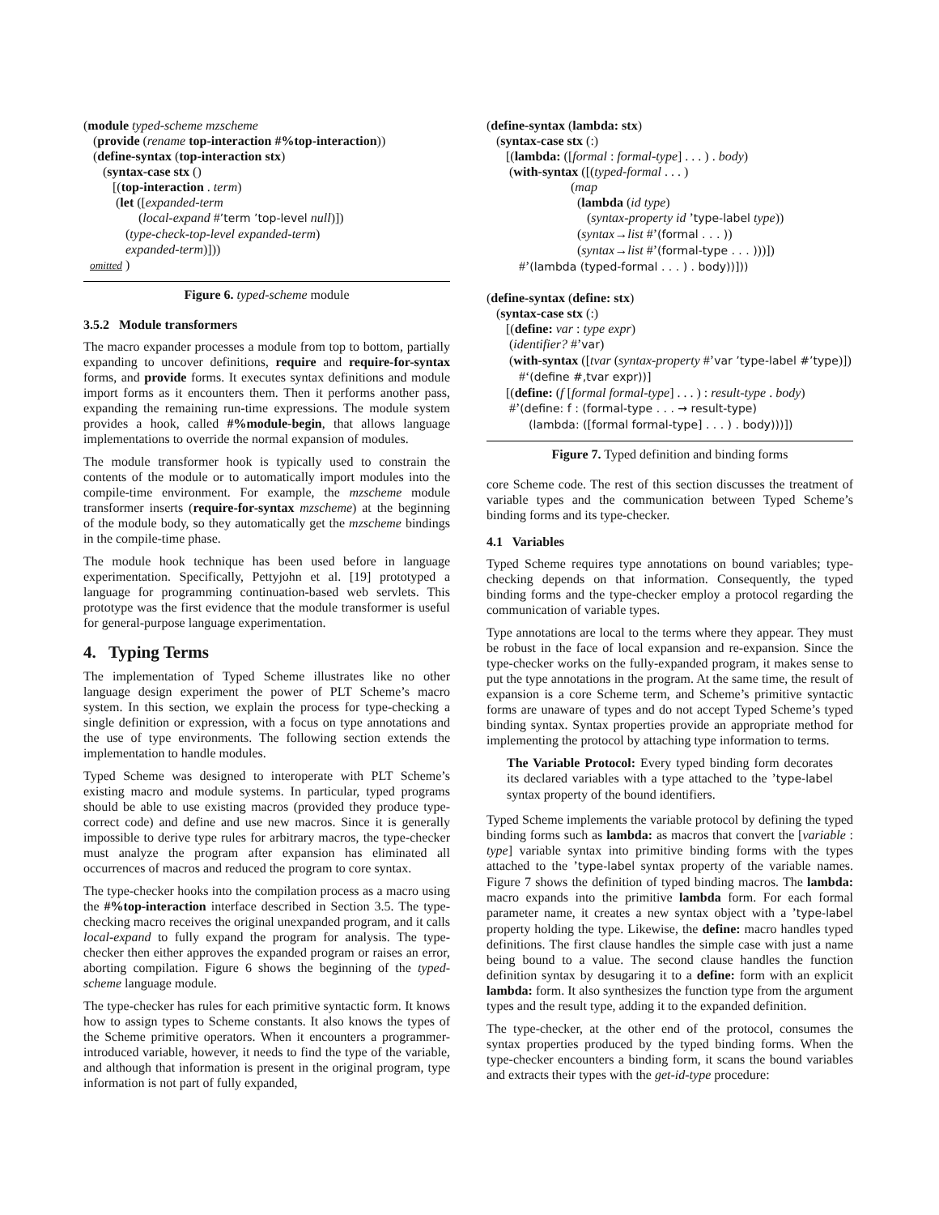(module typed-scheme mzscheme (provide (rename top-interaction #%top-interaction)) (define-syntax (top-interaction stx) (syntax-case stx () [(top-interaction . term) (let ([expanded-term (local-expand #’term ’top-level null)]) (type-check-top-level expanded-term) expanded-term)])) omitted )
Figure 6. typed-scheme module
3.5.2 Module transformers
The macro expander processes a module from top to bottom, partially expanding to uncover definitions, require and require-for-syntax forms, and provide forms. It executes syntax definitions and module import forms as it encounters them. Then it performs another pass, expanding the remaining run-time expressions. The module system provides a hook, called #%module-begin, that allows language implementations to override the normal expansion of modules.
The module transformer hook is typically used to constrain the contents of the module or to automatically import modules into the compile-time environment. For example, the mzscheme module transformer inserts (require-for-syntax mzscheme) at the beginning of the module body, so they automatically get the mzscheme bindings in the compile-time phase.
The module hook technique has been used before in language experimentation. Specifically, Pettyjohn et al. [19] prototyped a language for programming continuation-based web servlets. This prototype was the first evidence that the module transformer is useful for general-purpose language experimentation.
4. Typing Terms
The implementation of Typed Scheme illustrates like no other language design experiment the power of PLT Scheme’s macro system. In this section, we explain the process for type-checking a single definition or expression, with a focus on type annotations and the use of type environments. The following section extends the implementation to handle modules.
Typed Scheme was designed to interoperate with PLT Scheme’s existing macro and module systems. In particular, typed programs should be able to use existing macros (provided they produce type-correct code) and define and use new macros. Since it is generally impossible to derive type rules for arbitrary macros, the type-checker must analyze the program after expansion has eliminated all occurrences of macros and reduced the program to core syntax.
The type-checker hooks into the compilation process as a macro using the #%top-interaction interface described in Section 3.5. The type-checking macro receives the original unexpanded program, and it calls local-expand to fully expand the program for analysis. The type-checker then either approves the expanded program or raises an error, aborting compilation. Figure 6 shows the beginning of the typed-scheme language module.
The type-checker has rules for each primitive syntactic form. It knows how to assign types to Scheme constants. It also knows the types of the Scheme primitive operators. When it encounters a programmer-introduced variable, however, it needs to find the type of the variable, and although that information is present in the original program, type information is not part of fully expanded,
(define-syntax (lambda: stx) (syntax-case stx (:) [(lambda: ([formal : formal-type] . . . ) . body) (with-syntax ([(typed-formal . . . ) (map (lambda (id type) (syntax-property id ’type-label type)) (syntax→list #’(formal . . . )) (syntax→list #’(formal-type . . . )))]) #’(lambda (typed-formal . . . ) . body))])) (define-syntax (define: stx) (syntax-case stx (:) [(define: var : type expr) (identifier? #’var) (with-syntax ([tvar (syntax-property #’var ’type-label #’type)]) #‘(define #,tvar expr))] [(define: (f [formal formal-type] . . . ) : result-type . body) #’(define: f : (formal-type . . . → result-type) (lambda: ([formal formal-type] . . . ) . body)))])
Figure 7. Typed definition and binding forms
core Scheme code. The rest of this section discusses the treatment of variable types and the communication between Typed Scheme’s binding forms and its type-checker.
4.1 Variables
Typed Scheme requires type annotations on bound variables; type-checking depends on that information. Consequently, the typed binding forms and the type-checker employ a protocol regarding the communication of variable types.
Type annotations are local to the terms where they appear. They must be robust in the face of local expansion and re-expansion. Since the type-checker works on the fully-expanded program, it makes sense to put the type annotations in the program. At the same time, the result of expansion is a core Scheme term, and Scheme’s primitive syntactic forms are unaware of types and do not accept Typed Scheme’s typed binding syntax. Syntax properties provide an appropriate method for implementing the protocol by attaching type information to terms.
The Variable Protocol: Every typed binding form decorates its declared variables with a type attached to the ’type-label syntax property of the bound identifiers.
Typed Scheme implements the variable protocol by defining the typed binding forms such as lambda: as macros that convert the [variable : type] variable syntax into primitive binding forms with the types attached to the ’type-label syntax property of the variable names. Figure 7 shows the definition of typed binding macros. The lambda: macro expands into the primitive lambda form. For each formal parameter name, it creates a new syntax object with a ’type-label property holding the type. Likewise, the define: macro handles typed definitions. The first clause handles the simple case with just a name being bound to a value. The second clause handles the function definition syntax by desugaring it to a define: form with an explicit lambda: form. It also synthesizes the function type from the argument types and the result type, adding it to the expanded definition.
The type-checker, at the other end of the protocol, consumes the syntax properties produced by the typed binding forms. When the type-checker encounters a binding form, it scans the bound variables and extracts their types with the get-id-type procedure: